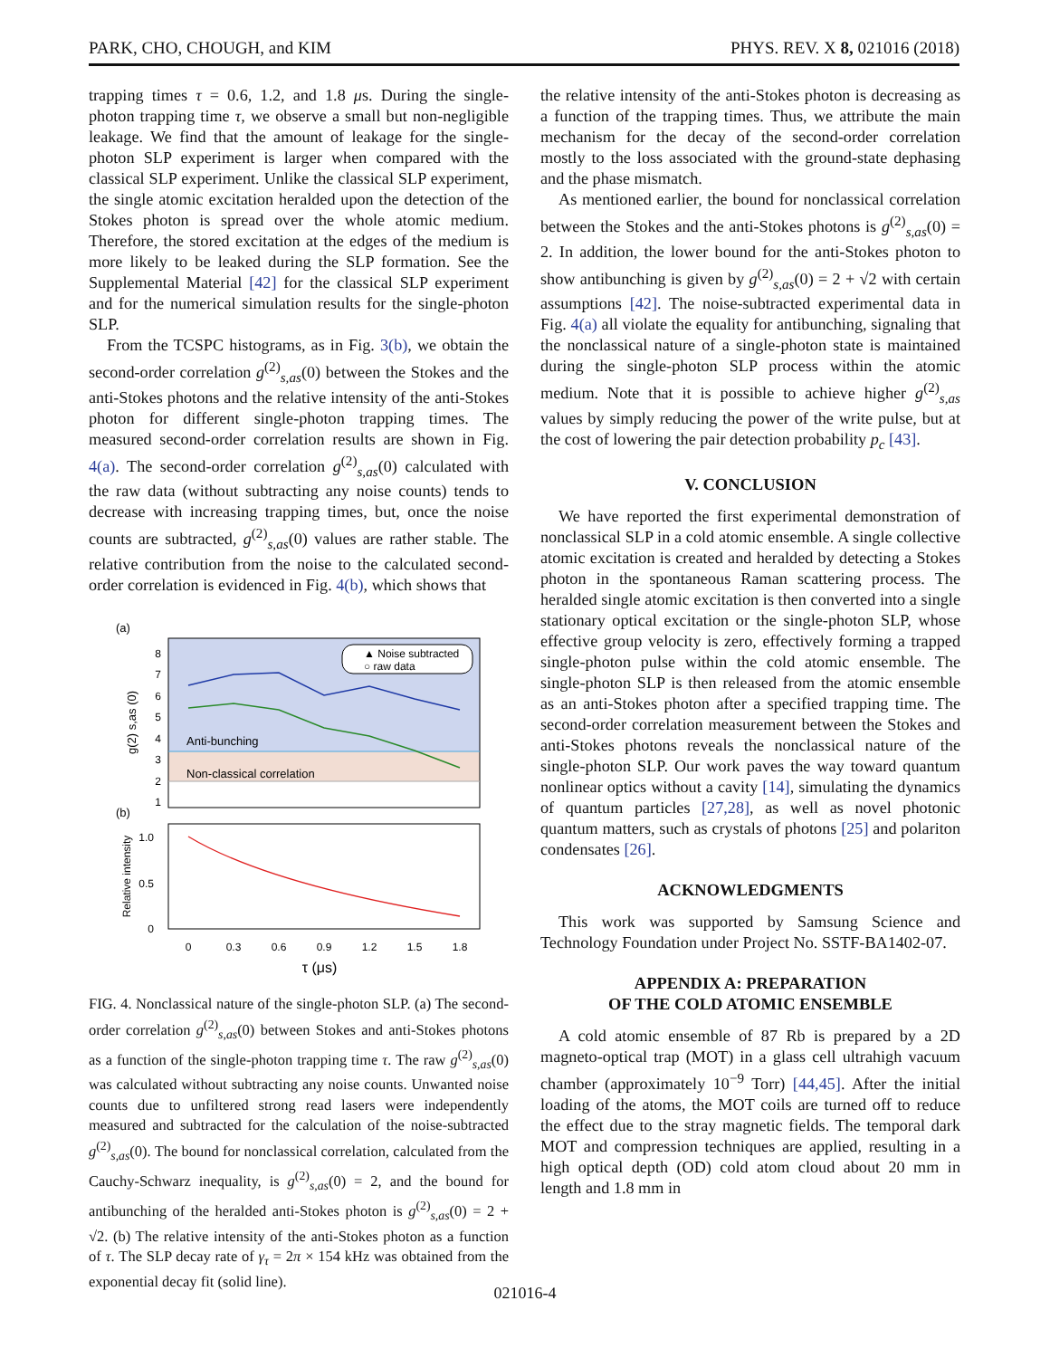PARK, CHO, CHOUGH, and KIM PHYS. REV. X 8, 021016 (2018)
trapping times τ = 0.6, 1.2, and 1.8 μs. During the single-photon trapping time τ, we observe a small but non-negligible leakage. We find that the amount of leakage for the single-photon SLP experiment is larger when compared with the classical SLP experiment. Unlike the classical SLP experiment, the single atomic excitation heralded upon the detection of the Stokes photon is spread over the whole atomic medium. Therefore, the stored excitation at the edges of the medium is more likely to be leaked during the SLP formation. See the Supplemental Material [42] for the classical SLP experiment and for the numerical simulation results for the single-photon SLP.
From the TCSPC histograms, as in Fig. 3(b), we obtain the second-order correlation g<sup>(2)</sup><sub>s,as</sub>(0) between the Stokes and the anti-Stokes photons and the relative intensity of the anti-Stokes photon for different single-photon trapping times. The measured second-order correlation results are shown in Fig. 4(a). The second-order correlation g<sup>(2)</sup><sub>s,as</sub>(0) calculated with the raw data (without subtracting any noise counts) tends to decrease with increasing trapping times, but, once the noise counts are subtracted, g<sup>(2)</sup><sub>s,as</sub>(0) values are rather stable. The relative contribution from the noise to the calculated second-order correlation is evidenced in Fig. 4(b), which shows that
(a)
8
7
6
5
4
3
2
1
g(2) s,as (0)
▲ Noise subtracted
○ raw data
Anti-bunching
Non-classical correlation
(b)
1.0
0.5
0
Relative intensity
0
0.3
0.6
0.9
1.2
1.5
1.8
τ (μs)
FIG. 4. Nonclassical nature of the single-photon SLP. (a) The second-order correlation g<sup>(2)</sup><sub>s,as</sub>(0) between Stokes and anti-Stokes photons as a function of the single-photon trapping time τ. The raw g<sup>(2)</sup><sub>s,as</sub>(0) was calculated without subtracting any noise counts. Unwanted noise counts due to unfiltered strong read lasers were independently measured and subtracted for the calculation of the noise-subtracted g<sup>(2)</sup><sub>s,as</sub>(0). The bound for nonclassical correlation, calculated from the Cauchy-Schwarz inequality, is g<sup>(2)</sup><sub>s,as</sub>(0) = 2, and the bound for antibunching of the heralded anti-Stokes photon is g<sup>(2)</sup><sub>s,as</sub>(0) = 2 + √2. (b) The relative intensity of the anti-Stokes photon as a function of τ. The SLP decay rate of γ<sub>τ</sub> = 2π × 154 kHz was obtained from the exponential decay fit (solid line).
the relative intensity of the anti-Stokes photon is decreasing as a function of the trapping times. Thus, we attribute the main mechanism for the decay of the second-order correlation mostly to the loss associated with the ground-state dephasing and the phase mismatch.
As mentioned earlier, the bound for nonclassical correlation between the Stokes and the anti-Stokes photons is g<sup>(2)</sup><sub>s,as</sub>(0) = 2. In addition, the lower bound for the anti-Stokes photon to show antibunching is given by g<sup>(2)</sup><sub>s,as</sub>(0) = 2 + √2 with certain assumptions [42]. The noise-subtracted experimental data in Fig. 4(a) all violate the equality for antibunching, signaling that the nonclassical nature of a single-photon state is maintained during the single-photon SLP process within the atomic medium. Note that it is possible to achieve higher g<sup>(2)</sup><sub>s,as</sub> values by simply reducing the power of the write pulse, but at the cost of lowering the pair detection probability p<sub>c</sub> [43].
V. CONCLUSION
We have reported the first experimental demonstration of nonclassical SLP in a cold atomic ensemble. A single collective atomic excitation is created and heralded by detecting a Stokes photon in the spontaneous Raman scattering process. The heralded single atomic excitation is then converted into a single stationary optical excitation or the single-photon SLP, whose effective group velocity is zero, effectively forming a trapped single-photon pulse within the cold atomic ensemble. The single-photon SLP is then released from the atomic ensemble as an anti-Stokes photon after a specified trapping time. The second-order correlation measurement between the Stokes and anti-Stokes photons reveals the nonclassical nature of the single-photon SLP. Our work paves the way toward quantum nonlinear optics without a cavity [14], simulating the dynamics of quantum particles [27,28], as well as novel photonic quantum matters, such as crystals of photons [25] and polariton condensates [26].
ACKNOWLEDGMENTS
This work was supported by Samsung Science and Technology Foundation under Project No. SSTF-BA1402-07.
APPENDIX A: PREPARATION
OF THE COLD ATOMIC ENSEMBLE
A cold atomic ensemble of 87 Rb is prepared by a 2D magneto-optical trap (MOT) in a glass cell ultrahigh vacuum chamber (approximately 10<sup>−9</sup> Torr) [44,45]. After the initial loading of the atoms, the MOT coils are turned off to reduce the effect due to the stray magnetic fields. The temporal dark MOT and compression techniques are applied, resulting in a high optical depth (OD) cold atom cloud about 20 mm in length and 1.8 mm in
021016-4